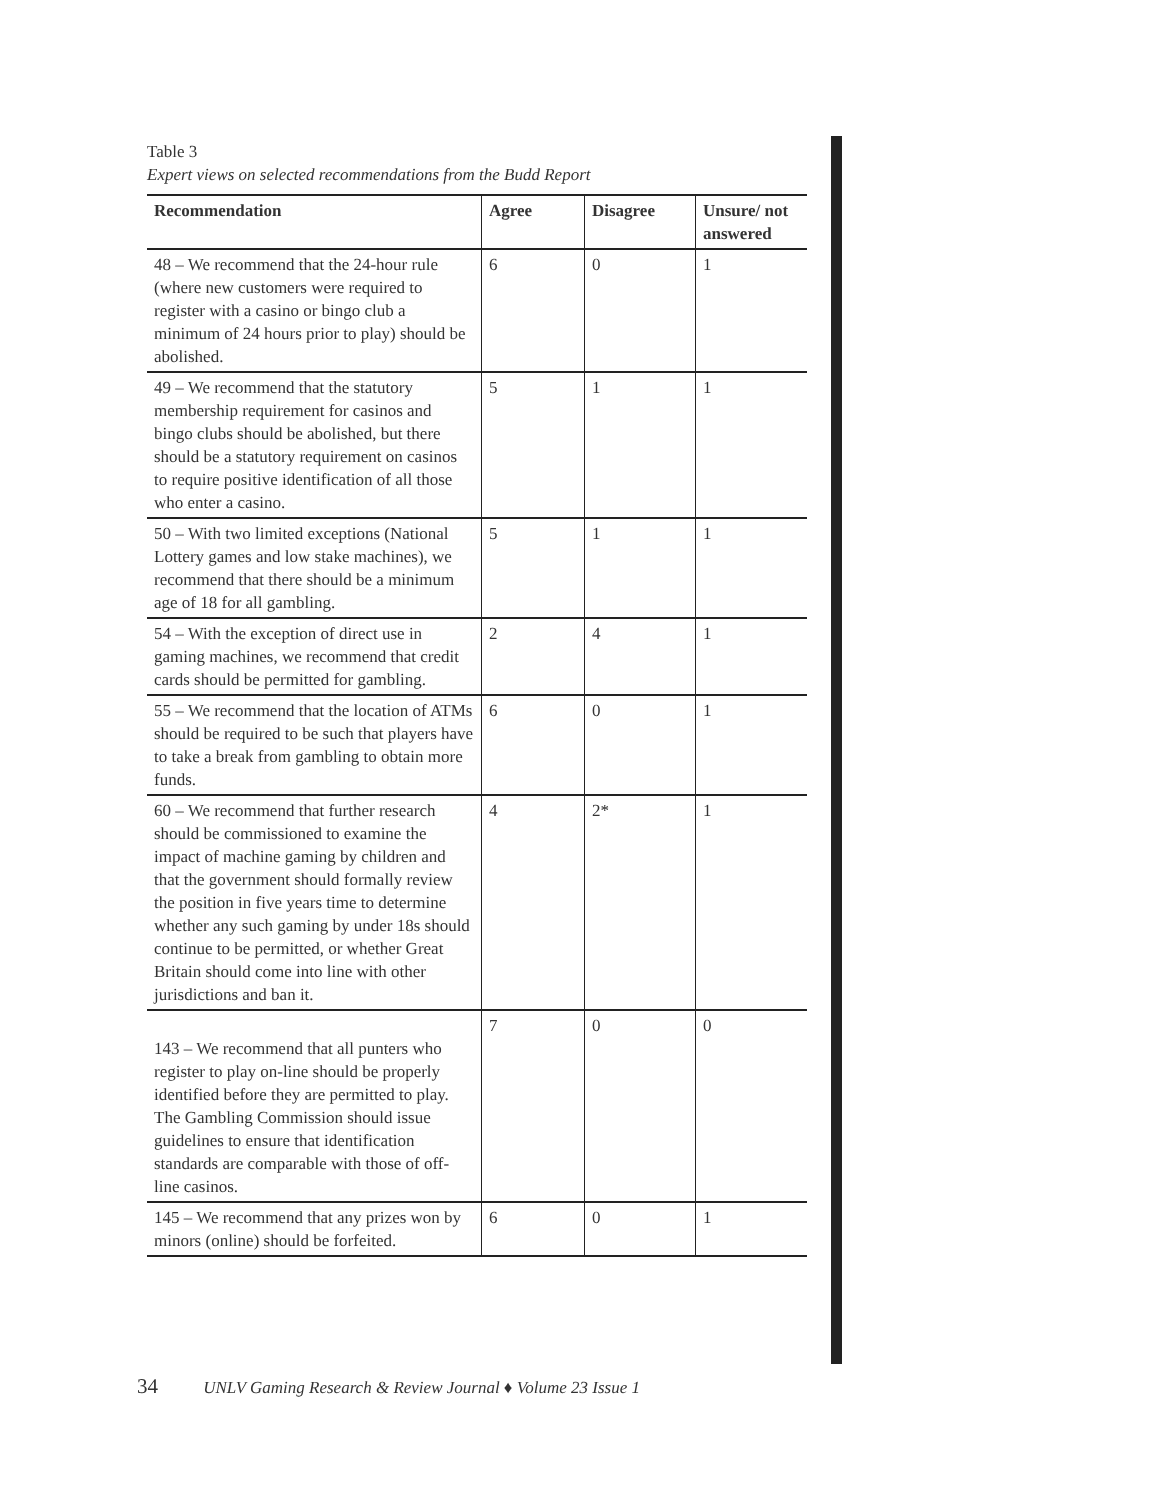Table 3
Expert views on selected recommendations from the Budd Report
| Recommendation | Agree | Disagree | Unsure/ not answered |
| --- | --- | --- | --- |
| 48 – We recommend that the 24-hour rule (where new customers were required to register with a casino or bingo club a minimum of 24 hours prior to play) should be abolished. | 6 | 0 | 1 |
| 49 – We recommend that the statutory membership requirement for casinos and bingo clubs should be abolished, but there should be a statutory requirement on casinos to require positive identification of all those who enter a casino. | 5 | 1 | 1 |
| 50 – With two limited exceptions (National Lottery games and low stake machines), we recommend that there should be a minimum age of 18 for all gambling. | 5 | 1 | 1 |
| 54 – With the exception of direct use in gaming machines, we recommend that credit cards should be permitted for gambling. | 2 | 4 | 1 |
| 55 – We recommend that the location of ATMs should be required to be such that players have to take a break from gambling to obtain more funds. | 6 | 0 | 1 |
| 60 – We recommend that further research should be commissioned to examine the impact of machine gaming by children and that the government should formally review the position in five years time to determine whether any such gaming by under 18s should continue to be permitted, or whether Great Britain should come into line with other jurisdictions and ban it. | 4 | 2* | 1 |
| 143 – We recommend that all punters who register to play on-line should be properly identified before they are permitted to play. The Gambling Commission should issue guidelines to ensure that identification standards are comparable with those of off-line casinos. | 7 | 0 | 0 |
| 145 – We recommend that any prizes won by minors (online) should be forfeited. | 6 | 0 | 1 |
34 UNLV Gaming Research & Review Journal ♦ Volume 23 Issue 1